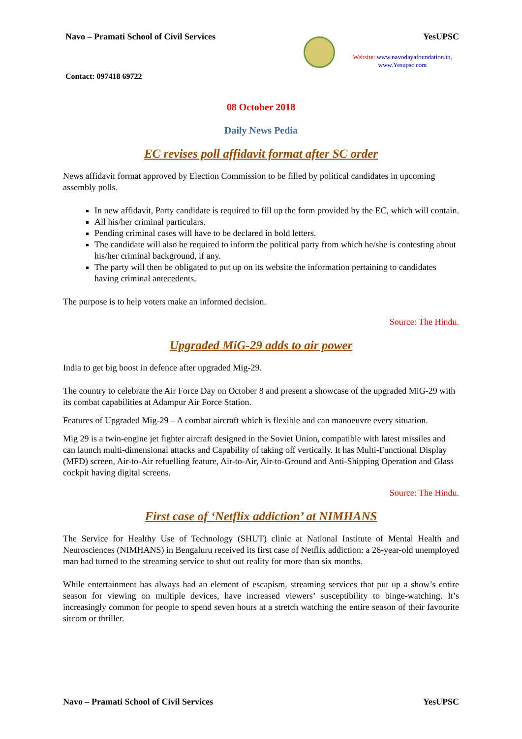Navo – Pramati School of Civil Services
YesUPSC
Website: www.navodayafoundation.in, www.Yesupsc.com
Contact: 097418 69722
08 October 2018
Daily News Pedia
EC revises poll affidavit format after SC order
News affidavit format approved by Election Commission to be filled by political candidates in upcoming assembly polls.
In new affidavit, Party candidate is required to fill up the form provided by the EC, which will contain.
All his/her criminal particulars.
Pending criminal cases will have to be declared in bold letters.
The candidate will also be required to inform the political party from which he/she is contesting about his/her criminal background, if any.
The party will then be obligated to put up on its website the information pertaining to candidates having criminal antecedents.
The purpose is to help voters make an informed decision.
Source: The Hindu.
Upgraded MiG-29 adds to air power
India to get big boost in defence after upgraded Mig-29.
The country to celebrate the Air Force Day on October 8 and present a showcase of the upgraded MiG-29 with its combat capabilities at Adampur Air Force Station.
Features of Upgraded Mig-29 – A combat aircraft which is flexible and can manoeuvre every situation.
Mig 29 is a twin-engine jet fighter aircraft designed in the Soviet Union, compatible with latest missiles and can launch multi-dimensional attacks and Capability of taking off vertically. It has Multi-Functional Display (MFD) screen, Air-to-Air refuelling feature, Air-to-Air, Air-to-Ground and Anti-Shipping Operation and Glass cockpit having digital screens.
Source: The Hindu.
First case of ‘Netflix addiction’ at NIMHANS
The Service for Healthy Use of Technology (SHUT) clinic at National Institute of Mental Health and Neurosciences (NIMHANS) in Bengaluru received its first case of Netflix addiction: a 26-year-old unemployed man had turned to the streaming service to shut out reality for more than six months.
While entertainment has always had an element of escapism, streaming services that put up a show’s entire season for viewing on multiple devices, have increased viewers’ susceptibility to binge-watching. It’s increasingly common for people to spend seven hours at a stretch watching the entire season of their favourite sitcom or thriller.
Navo – Pramati School of Civil Services YesUPSC